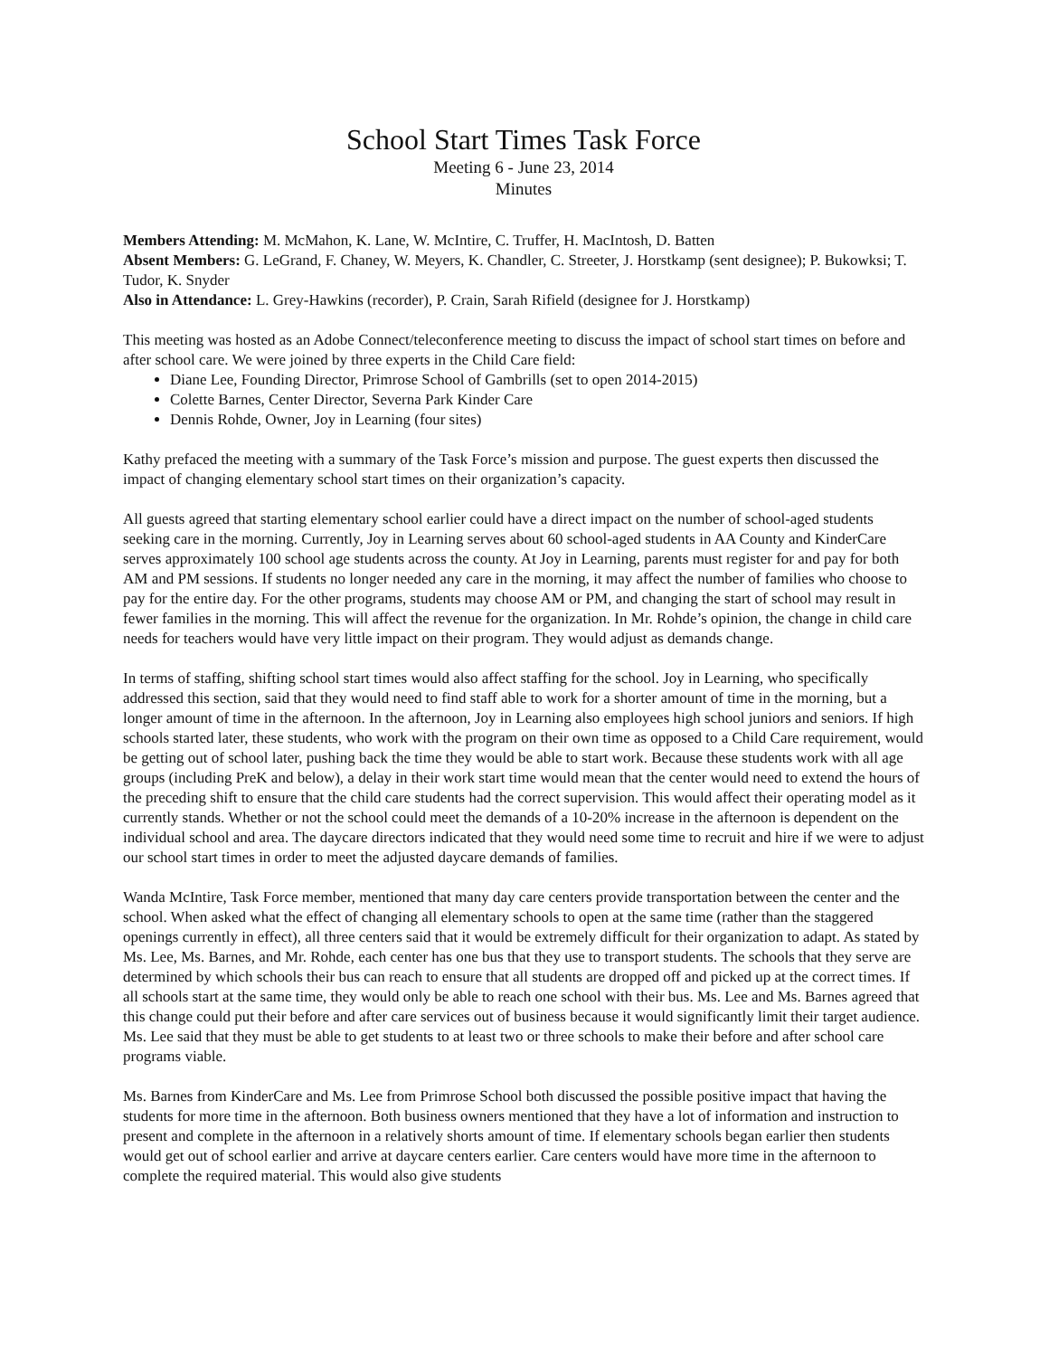School Start Times Task Force
Meeting 6 - June 23, 2014
Minutes
Members Attending: M. McMahon, K. Lane, W. McIntire, C. Truffer, H. MacIntosh, D. Batten
Absent Members: G. LeGrand, F. Chaney, W. Meyers, K. Chandler, C. Streeter, J. Horstkamp (sent designee); P. Bukowksi; T. Tudor, K. Snyder
Also in Attendance: L. Grey-Hawkins (recorder), P. Crain, Sarah Rifield (designee for J. Horstkamp)
This meeting was hosted as an Adobe Connect/teleconference meeting to discuss the impact of school start times on before and after school care. We were joined by three experts in the Child Care field:
Diane Lee, Founding Director, Primrose School of Gambrills (set to open 2014-2015)
Colette Barnes, Center Director, Severna Park Kinder Care
Dennis Rohde, Owner, Joy in Learning (four sites)
Kathy prefaced the meeting with a summary of the Task Force’s mission and purpose. The guest experts then discussed the impact of changing elementary school start times on their organization’s capacity.
All guests agreed that starting elementary school earlier could have a direct impact on the number of school-aged students seeking care in the morning. Currently, Joy in Learning serves about 60 school-aged students in AA County and KinderCare serves approximately 100 school age students across the county. At Joy in Learning, parents must register for and pay for both AM and PM sessions. If students no longer needed any care in the morning, it may affect the number of families who choose to pay for the entire day. For the other programs, students may choose AM or PM, and changing the start of school may result in fewer families in the morning. This will affect the revenue for the organization. In Mr. Rohde’s opinion, the change in child care needs for teachers would have very little impact on their program. They would adjust as demands change.
In terms of staffing, shifting school start times would also affect staffing for the school. Joy in Learning, who specifically addressed this section, said that they would need to find staff able to work for a shorter amount of time in the morning, but a longer amount of time in the afternoon. In the afternoon, Joy in Learning also employees high school juniors and seniors. If high schools started later, these students, who work with the program on their own time as opposed to a Child Care requirement, would be getting out of school later, pushing back the time they would be able to start work. Because these students work with all age groups (including PreK and below), a delay in their work start time would mean that the center would need to extend the hours of the preceding shift to ensure that the child care students had the correct supervision. This would affect their operating model as it currently stands. Whether or not the school could meet the demands of a 10-20% increase in the afternoon is dependent on the individual school and area. The daycare directors indicated that they would need some time to recruit and hire if we were to adjust our school start times in order to meet the adjusted daycare demands of families.
Wanda McIntire, Task Force member, mentioned that many day care centers provide transportation between the center and the school. When asked what the effect of changing all elementary schools to open at the same time (rather than the staggered openings currently in effect), all three centers said that it would be extremely difficult for their organization to adapt. As stated by Ms. Lee, Ms. Barnes, and Mr. Rohde, each center has one bus that they use to transport students. The schools that they serve are determined by which schools their bus can reach to ensure that all students are dropped off and picked up at the correct times. If all schools start at the same time, they would only be able to reach one school with their bus. Ms. Lee and Ms. Barnes agreed that this change could put their before and after care services out of business because it would significantly limit their target audience. Ms. Lee said that they must be able to get students to at least two or three schools to make their before and after school care programs viable.
Ms. Barnes from KinderCare and Ms. Lee from Primrose School both discussed the possible positive impact that having the students for more time in the afternoon. Both business owners mentioned that they have a lot of information and instruction to present and complete in the afternoon in a relatively shorts amount of time. If elementary schools began earlier then students would get out of school earlier and arrive at daycare centers earlier. Care centers would have more time in the afternoon to complete the required material. This would also give students